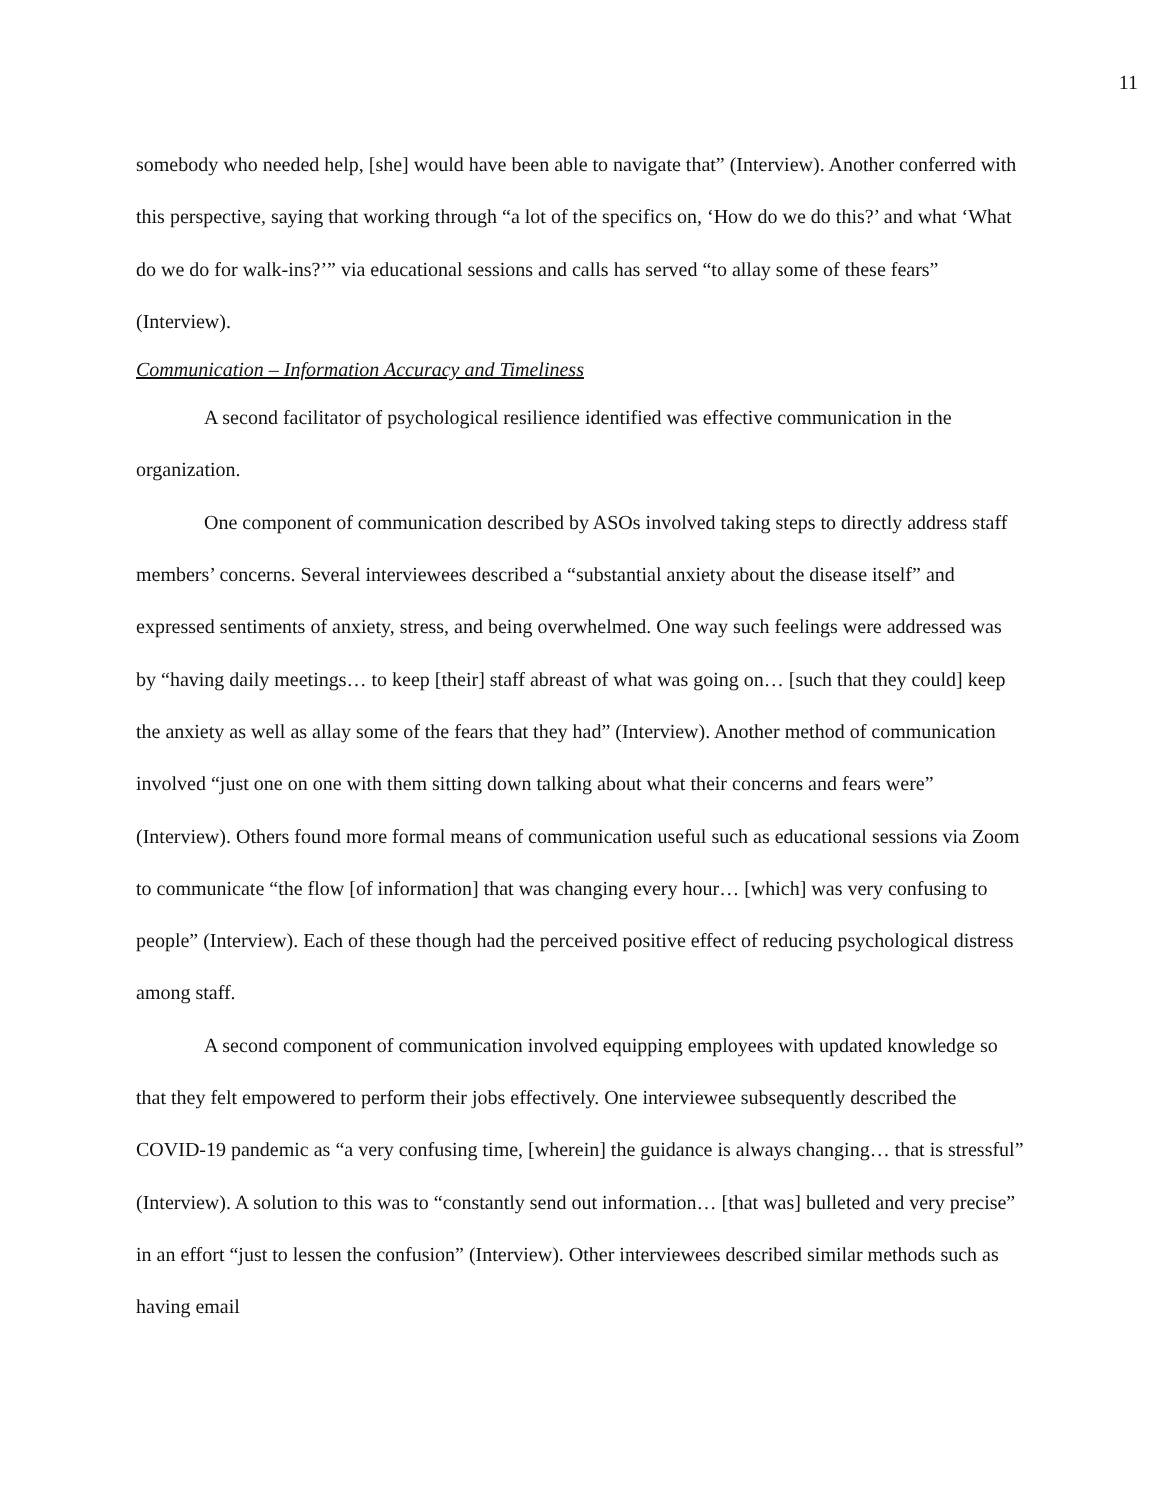11
somebody who needed help, [she] would have been able to navigate that” (Interview). Another conferred with this perspective, saying that working through “a lot of the specifics on, ‘How do we do this?’ and what ‘What do we do for walk-ins?’” via educational sessions and calls has served “to allay some of these fears” (Interview).
Communication – Information Accuracy and Timeliness
A second facilitator of psychological resilience identified was effective communication in the organization.
One component of communication described by ASOs involved taking steps to directly address staff members’ concerns. Several interviewees described a “substantial anxiety about the disease itself” and expressed sentiments of anxiety, stress, and being overwhelmed. One way such feelings were addressed was by “having daily meetings… to keep [their] staff abreast of what was going on… [such that they could] keep the anxiety as well as allay some of the fears that they had” (Interview). Another method of communication involved “just one on one with them sitting down talking about what their concerns and fears were” (Interview). Others found more formal means of communication useful such as educational sessions via Zoom to communicate “the flow [of information] that was changing every hour… [which] was very confusing to people” (Interview). Each of these though had the perceived positive effect of reducing psychological distress among staff.
A second component of communication involved equipping employees with updated knowledge so that they felt empowered to perform their jobs effectively. One interviewee subsequently described the COVID-19 pandemic as “a very confusing time, [wherein] the guidance is always changing… that is stressful” (Interview). A solution to this was to “constantly send out information… [that was] bulleted and very precise” in an effort “just to lessen the confusion” (Interview). Other interviewees described similar methods such as having email